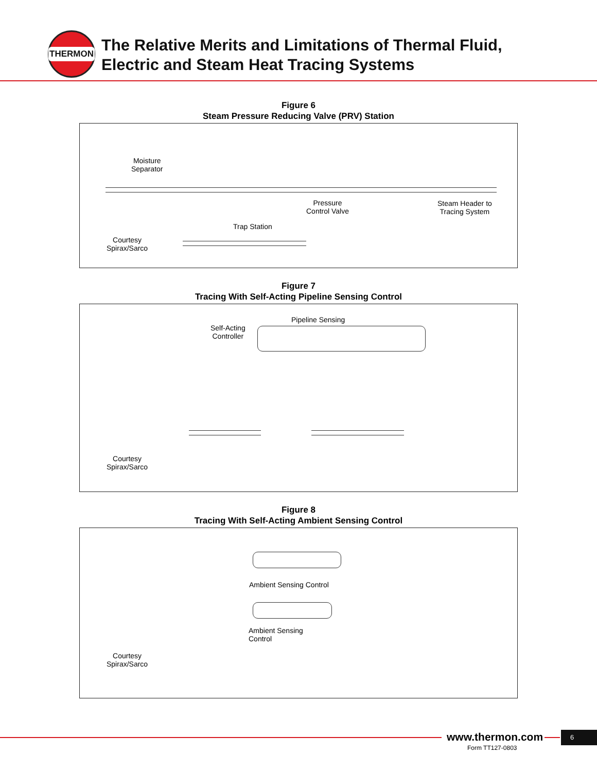THERMON
The Relative Merits and Limitations of Thermal Fluid,
Electric and Steam Heat Tracing Systems
Figure 6
Steam Pressure Reducing Valve (PRV) Station
Moisture
Separator
Pressure
Control Valve
Steam Header to
Tracing System
Trap Station
Courtesy
Spirax/Sarco
Figure 7
Tracing With Self-Acting Pipeline Sensing Control
Pipeline Sensing
Self-Acting
Controller
Courtesy
Spirax/Sarco
Figure 8
Tracing With Self-Acting Ambient Sensing Control
Ambient Sensing Control
Ambient Sensing
Control
Courtesy
Spirax/Sarco
www.thermon.com 6
Form TT127-0803